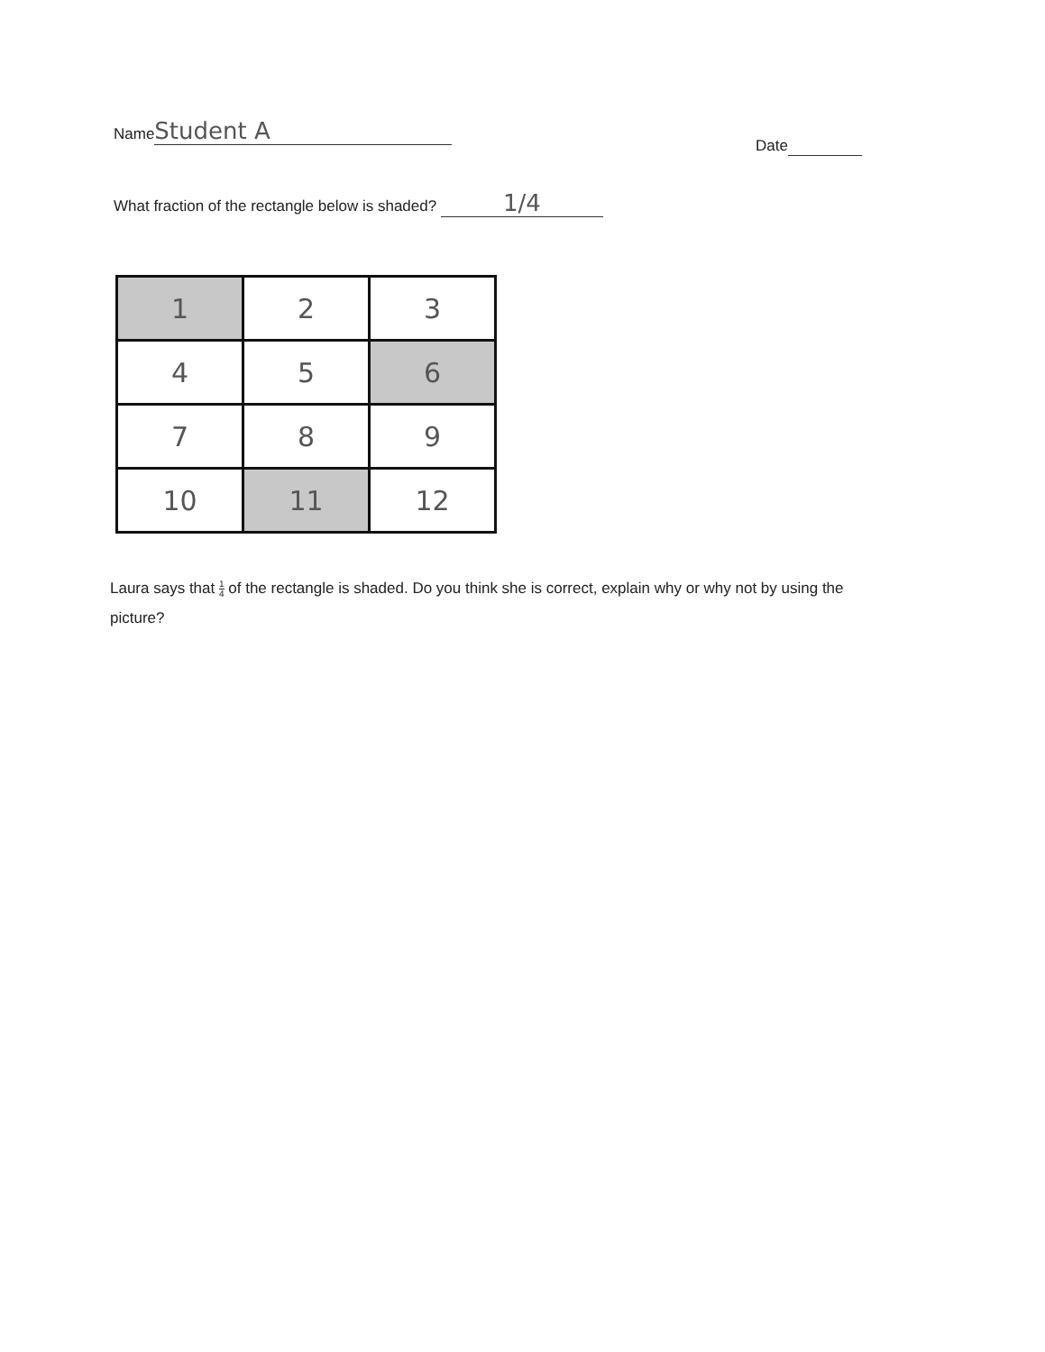Name Student A
Date
What fraction of the rectangle below is shaded? 1/4
| 1 | 2 | 3 |
| 4 | 5 | 6 |
| 7 | 8 | 9 |
| 10 | 11 | 12 |
Laura says that 1 4 of the rectangle is shaded. Do you think she is correct, explain why or why not by using the picture?